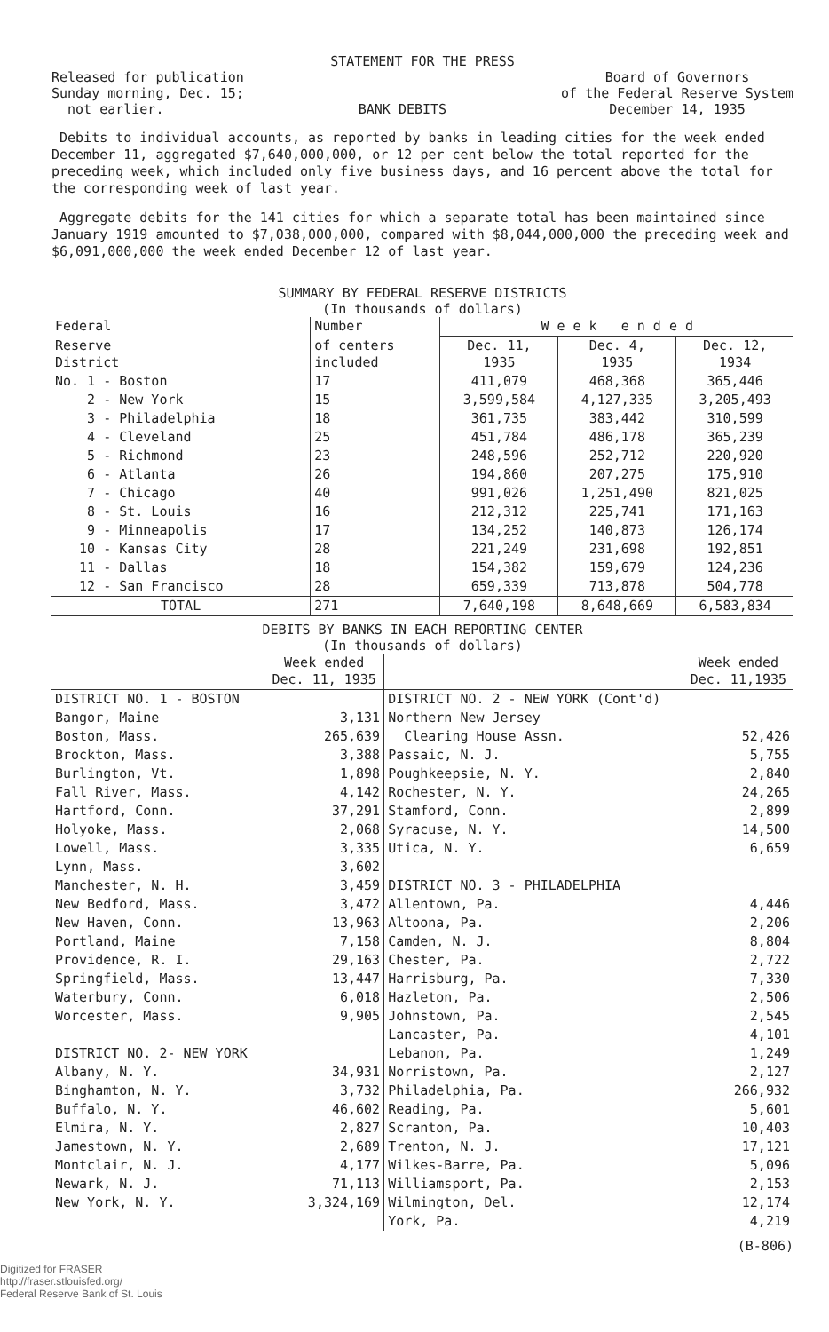STATEMENT FOR THE PRESS
Released for publication
Sunday morning, Dec. 15;
not earlier.
BANK DEBITS
Board of Governors
of the Federal Reserve System
December 14, 1935
Debits to individual accounts, as reported by banks in leading cities for the week ended December 11, aggregated $7,640,000,000, or 12 per cent below the total reported for the preceding week, which included only five business days, and 16 percent above the total for the corresponding week of last year.
Aggregate debits for the 141 cities for which a separate total has been maintained since January 1919 amounted to $7,038,000,000, compared with $8,044,000,000 the preceding week and $6,091,000,000 the week ended December 12 of last year.
SUMMARY BY FEDERAL RESERVE DISTRICTS
(In thousands of dollars)
| Federal | Number | W e e k e n d e d | | |
| --- | --- | --- | --- | --- |
| Reserve District | of centers included | Dec. 11, 1935 | Dec. 4, 1935 | Dec. 12, 1934 |
| No. 1 - Boston | 17 | 411,079 | 468,368 | 365,446 |
| 2 - New York | 15 | 3,599,584 | 4,127,335 | 3,205,493 |
| 3 - Philadelphia | 18 | 361,735 | 383,442 | 310,599 |
| 4 - Cleveland | 25 | 451,784 | 486,178 | 365,239 |
| 5 - Richmond | 23 | 248,596 | 252,712 | 220,920 |
| 6 - Atlanta | 26 | 194,860 | 207,275 | 175,910 |
| 7 - Chicago | 40 | 991,026 | 1,251,490 | 821,025 |
| 8 - St. Louis | 16 | 212,312 | 225,741 | 171,163 |
| 9 - Minneapolis | 17 | 134,252 | 140,873 | 126,174 |
| 10 - Kansas City | 28 | 221,249 | 231,698 | 192,851 |
| 11 - Dallas | 18 | 154,382 | 159,679 | 124,236 |
| 12 - San Francisco | 28 | 659,339 | 713,878 | 504,778 |
| TOTAL | 271 | 7,640,198 | 8,648,669 | 6,583,834 |
DEBITS BY BANKS IN EACH REPORTING CENTER
(In thousands of dollars)
| | Week ended Dec. 11, 1935 | | Week ended Dec. 11,1935 |
| --- | --- | --- | --- |
| DISTRICT NO. 1 - BOSTON | | DISTRICT NO. 2 - NEW YORK (Cont'd) | |
| Bangor, Maine | 3,131 | Northern New Jersey | |
| Boston, Mass. | 265,639 | Clearing House Assn. | 52,426 |
| Brockton, Mass. | 3,388 | Passaic, N. J. | 5,755 |
| Burlington, Vt. | 1,898 | Poughkeepsie, N. Y. | 2,840 |
| Fall River, Mass. | 4,142 | Rochester, N. Y. | 24,265 |
| Hartford, Conn. | 37,291 | Stamford, Conn. | 2,899 |
| Holyoke, Mass. | 2,068 | Syracuse, N. Y. | 14,500 |
| Lowell, Mass. | 3,335 | Utica, N. Y. | 6,659 |
| Lynn, Mass. | 3,602 | | |
| Manchester, N. H. | 3,459 | DISTRICT NO. 3 - PHILADELPHIA | |
| New Bedford, Mass. | 3,472 | Allentown, Pa. | 4,446 |
| New Haven, Conn. | 13,963 | Altoona, Pa. | 2,206 |
| Portland, Maine | 7,158 | Camden, N. J. | 8,804 |
| Providence, R. I. | 29,163 | Chester, Pa. | 2,722 |
| Springfield, Mass. | 13,447 | Harrisburg, Pa. | 7,330 |
| Waterbury, Conn. | 6,018 | Hazleton, Pa. | 2,506 |
| Worcester, Mass. | 9,905 | Johnstown, Pa. | 2,545 |
| | | Lancaster, Pa. | 4,101 |
| DISTRICT NO. 2- NEW YORK | | Lebanon, Pa. | 1,249 |
| Albany, N. Y. | 34,931 | Norristown, Pa. | 2,127 |
| Binghamton, N. Y. | 3,732 | Philadelphia, Pa. | 266,932 |
| Buffalo, N. Y. | 46,602 | Reading, Pa. | 5,601 |
| Elmira, N. Y. | 2,827 | Scranton, Pa. | 10,403 |
| Jamestown, N. Y. | 2,689 | Trenton, N. J. | 17,121 |
| Montclair, N. J. | 4,177 | Wilkes-Barre, Pa. | 5,096 |
| Newark, N. J. | 71,113 | Williamsport, Pa. | 2,153 |
| New York, N. Y. | 3,324,169 | Wilmington, Del. | 12,174 |
| | | York, Pa. | 4,219 |
(B-806)
Digitized for FRASER
http://fraser.stlouisfed.org/
Federal Reserve Bank of St. Louis